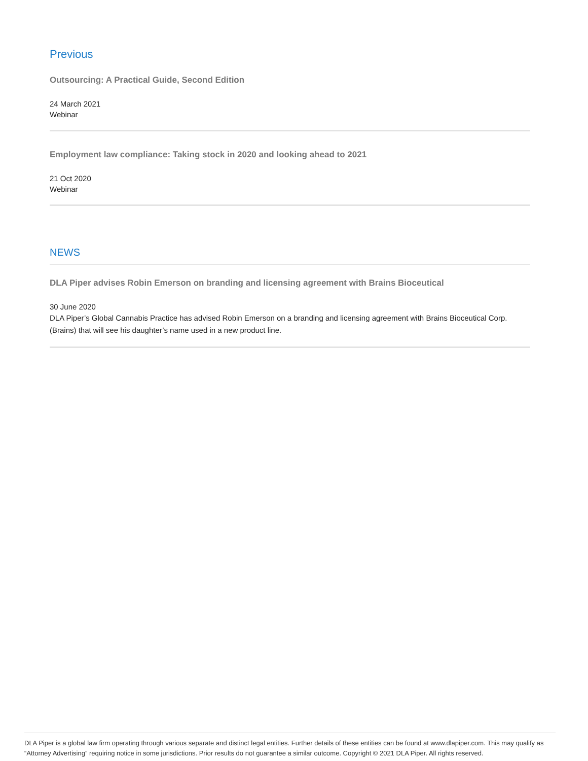Previous
Outsourcing: A Practical Guide, Second Edition
24 March 2021
Webinar
Employment law compliance: Taking stock in 2020 and looking ahead to 2021
21 Oct 2020
Webinar
NEWS
DLA Piper advises Robin Emerson on branding and licensing agreement with Brains Bioceutical
30 June 2020
DLA Piper’s Global Cannabis Practice has advised Robin Emerson on a branding and licensing agreement with Brains Bioceutical Corp. (Brains) that will see his daughter’s name used in a new product line.
DLA Piper is a global law firm operating through various separate and distinct legal entities. Further details of these entities can be found at www.dlapiper.com. This may qualify as “Attorney Advertising” requiring notice in some jurisdictions. Prior results do not guarantee a similar outcome. Copyright © 2021 DLA Piper. All rights reserved.